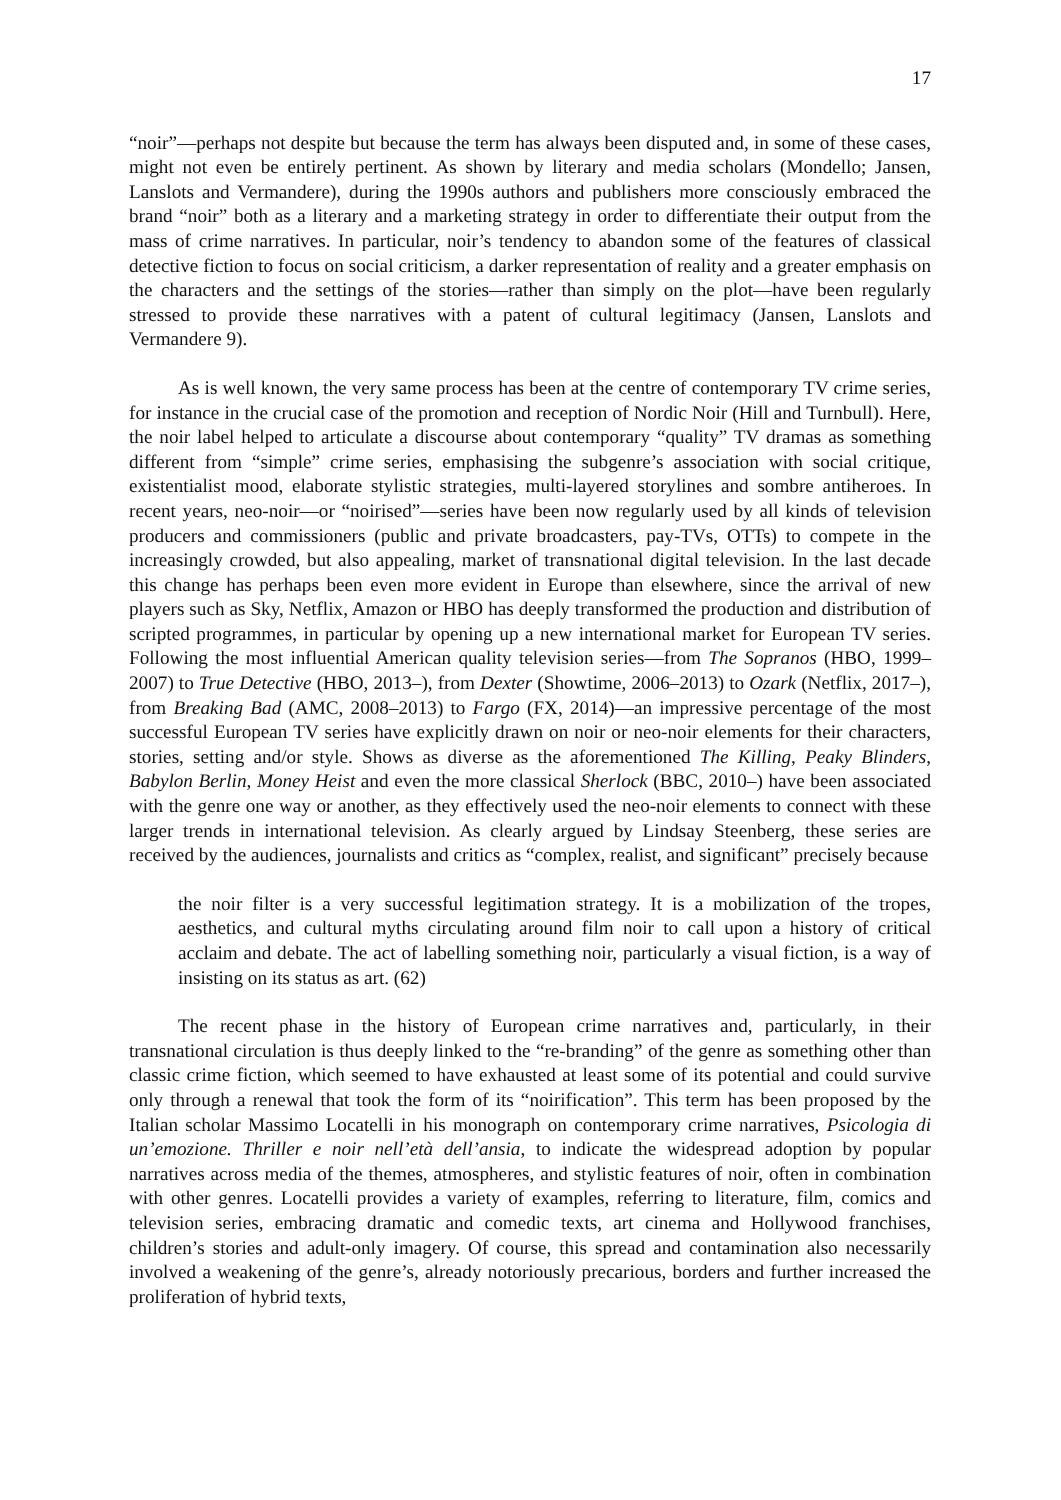17
“noir”—perhaps not despite but because the term has always been disputed and, in some of these cases, might not even be entirely pertinent. As shown by literary and media scholars (Mondello; Jansen, Lanslots and Vermandere), during the 1990s authors and publishers more consciously embraced the brand “noir” both as a literary and a marketing strategy in order to differentiate their output from the mass of crime narratives. In particular, noir’s tendency to abandon some of the features of classical detective fiction to focus on social criticism, a darker representation of reality and a greater emphasis on the characters and the settings of the stories—rather than simply on the plot—have been regularly stressed to provide these narratives with a patent of cultural legitimacy (Jansen, Lanslots and Vermandere 9).
As is well known, the very same process has been at the centre of contemporary TV crime series, for instance in the crucial case of the promotion and reception of Nordic Noir (Hill and Turnbull). Here, the noir label helped to articulate a discourse about contemporary “quality” TV dramas as something different from “simple” crime series, emphasising the subgenre’s association with social critique, existentialist mood, elaborate stylistic strategies, multi-layered storylines and sombre antiheroes. In recent years, neo-noir—or “noirised”—series have been now regularly used by all kinds of television producers and commissioners (public and private broadcasters, pay-TVs, OTTs) to compete in the increasingly crowded, but also appealing, market of transnational digital television. In the last decade this change has perhaps been even more evident in Europe than elsewhere, since the arrival of new players such as Sky, Netflix, Amazon or HBO has deeply transformed the production and distribution of scripted programmes, in particular by opening up a new international market for European TV series. Following the most influential American quality television series—from The Sopranos (HBO, 1999–2007) to True Detective (HBO, 2013–), from Dexter (Showtime, 2006–2013) to Ozark (Netflix, 2017–), from Breaking Bad (AMC, 2008–2013) to Fargo (FX, 2014)—an impressive percentage of the most successful European TV series have explicitly drawn on noir or neo-noir elements for their characters, stories, setting and/or style. Shows as diverse as the aforementioned The Killing, Peaky Blinders, Babylon Berlin, Money Heist and even the more classical Sherlock (BBC, 2010–) have been associated with the genre one way or another, as they effectively used the neo-noir elements to connect with these larger trends in international television. As clearly argued by Lindsay Steenberg, these series are received by the audiences, journalists and critics as “complex, realist, and significant” precisely because
the noir filter is a very successful legitimation strategy. It is a mobilization of the tropes, aesthetics, and cultural myths circulating around film noir to call upon a history of critical acclaim and debate. The act of labelling something noir, particularly a visual fiction, is a way of insisting on its status as art. (62)
The recent phase in the history of European crime narratives and, particularly, in their transnational circulation is thus deeply linked to the “re-branding” of the genre as something other than classic crime fiction, which seemed to have exhausted at least some of its potential and could survive only through a renewal that took the form of its “noirification”. This term has been proposed by the Italian scholar Massimo Locatelli in his monograph on contemporary crime narratives, Psicologia di un’emozione. Thriller e noir nell’età dell’ansia, to indicate the widespread adoption by popular narratives across media of the themes, atmospheres, and stylistic features of noir, often in combination with other genres. Locatelli provides a variety of examples, referring to literature, film, comics and television series, embracing dramatic and comedic texts, art cinema and Hollywood franchises, children’s stories and adult-only imagery. Of course, this spread and contamination also necessarily involved a weakening of the genre’s, already notoriously precarious, borders and further increased the proliferation of hybrid texts,